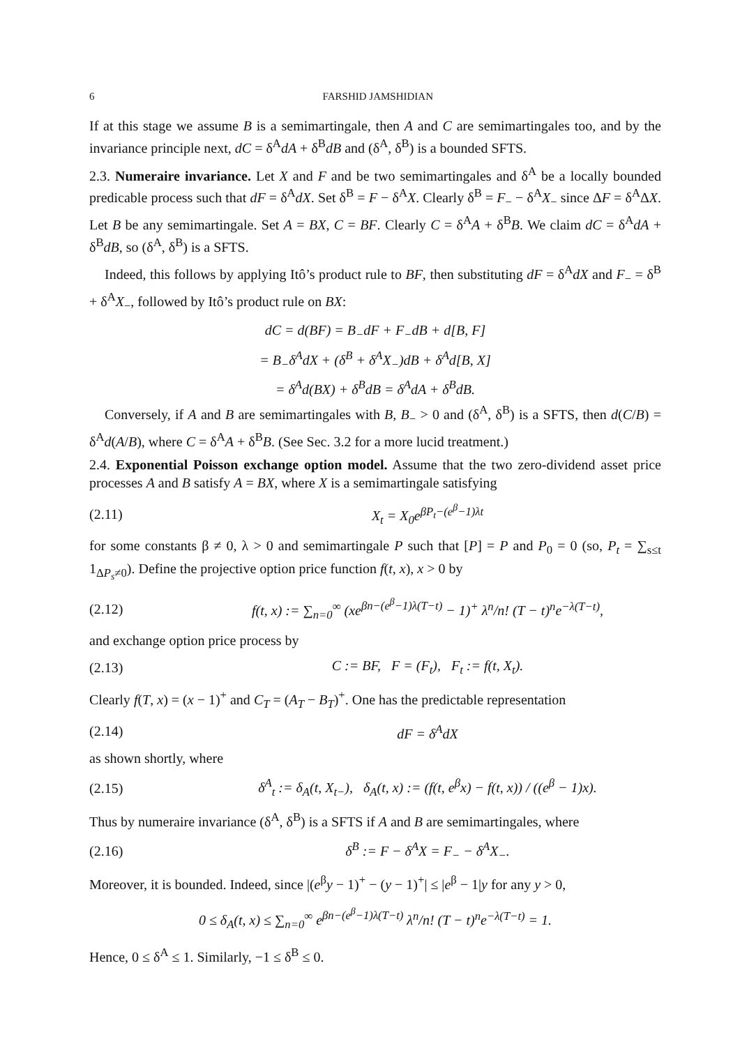6 FARSHID JAMSHIDIAN
If at this stage we assume B is a semimartingale, then A and C are semimartingales too, and by the invariance principle next, dC = δ<sup>A</sup>dA + δ<sup>B</sup>dB and (δ<sup>A</sup>, δ<sup>B</sup>) is a bounded SFTS.
2.3. Numeraire invariance. Let X and F and be two semimartingales and δ<sup>A</sup> be a locally bounded predicable process such that dF = δ<sup>A</sup>dX. Set δ<sup>B</sup> = F − δ<sup>A</sup>X. Clearly δ<sup>B</sup> = F<sub>−</sub> − δ<sup>A</sup>X<sub>−</sub> since ΔF = δ<sup>A</sup>ΔX. Let B be any semimartingale. Set A = BX, C = BF. Clearly C = δ<sup>A</sup>A + δ<sup>B</sup>B. We claim dC = δ<sup>A</sup>dA + δ<sup>B</sup>dB, so (δ<sup>A</sup>, δ<sup>B</sup>) is a SFTS.
Indeed, this follows by applying Itô’s product rule to BF, then substituting dF = δ<sup>A</sup>dX and F<sub>−</sub> = δ<sup>B</sup> + δ<sup>A</sup>X<sub>−</sub>, followed by Itô’s product rule on BX:
dC = d(BF) = B<sub>−</sub>dF + F<sub>−</sub>dB + d[B, F]
= B<sub>−</sub>δ<sup>A</sup>dX + (δ<sup>B</sup> + δ<sup>A</sup>X<sub>−</sub>)dB + δ<sup>A</sup>d[B, X]
= δ<sup>A</sup>d(BX) + δ<sup>B</sup>dB = δ<sup>A</sup>dA + δ<sup>B</sup>dB.
Conversely, if A and B are semimartingales with B, B<sub>−</sub> > 0 and (δ<sup>A</sup>, δ<sup>B</sup>) is a SFTS, then d(C/B) = δ<sup>A</sup>d(A/B), where C = δ<sup>A</sup>A + δ<sup>B</sup>B. (See Sec. 3.2 for a more lucid treatment.)
2.4. Exponential Poisson exchange option model. Assume that the two zero-dividend asset price processes A and B satisfy A = BX, where X is a semimartingale satisfying
(2.11) X<sub>t</sub> = X<sub>0</sub>e<sup>βP<sub>t</sub>−(e<sup>β</sup>−1)λt</sup>
for some constants β ≠ 0, λ > 0 and semimartingale P such that [P] = P and P<sub>0</sub> = 0 (so, P<sub>t</sub> = ∑<sub>s≤t</sub> 1<sub>ΔP<sub>s</sub>≠0</sub>). Define the projective option price function f(t, x), x > 0 by
(2.12) f(t, x) := ∑<sub>n=0</sub><sup>∞</sup> (xe<sup>βn−(e<sup>β</sup>−1)λ(T−t)</sup> − 1)<sup>+</sup> λ<sup>n</sup>/n! (T − t)<sup>n</sup>e<sup>−λ(T−t)</sup>,
and exchange option price process by
(2.13) C := BF, F = (F<sub>t</sub>), F<sub>t</sub> := f(t, X<sub>t</sub>).
Clearly f(T, x) = (x − 1)<sup>+</sup> and C<sub>T</sub> = (A<sub>T</sub> − B<sub>T</sub>)<sup>+</sup>. One has the predictable representation
(2.14) dF = δ<sup>A</sup>dX
as shown shortly, where
(2.15) δ<sup>A</sup><sub>t</sub> := δ<sub>A</sub>(t, X<sub>t−</sub>), δ<sub>A</sub>(t, x) := (f(t, e<sup>β</sup>x) − f(t, x)) / ((e<sup>β</sup> − 1)x).
Thus by numeraire invariance (δ<sup>A</sup>, δ<sup>B</sup>) is a SFTS if A and B are semimartingales, where
(2.16) δ<sup>B</sup> := F − δ<sup>A</sup>X = F<sub>−</sub> − δ<sup>A</sup>X<sub>−</sub>.
Moreover, it is bounded. Indeed, since |(e<sup>β</sup>y − 1)<sup>+</sup> − (y − 1)<sup>+</sup>| ≤ |e<sup>β</sup> − 1|y for any y > 0,
0 ≤ δ<sub>A</sub>(t, x) ≤ ∑<sub>n=0</sub><sup>∞</sup> e<sup>βn−(e<sup>β</sup>−1)λ(T−t)</sup> λ<sup>n</sup>/n! (T − t)<sup>n</sup>e<sup>−λ(T−t)</sup> = 1.
Hence, 0 ≤ δ<sup>A</sup> ≤ 1. Similarly, −1 ≤ δ<sup>B</sup> ≤ 0.